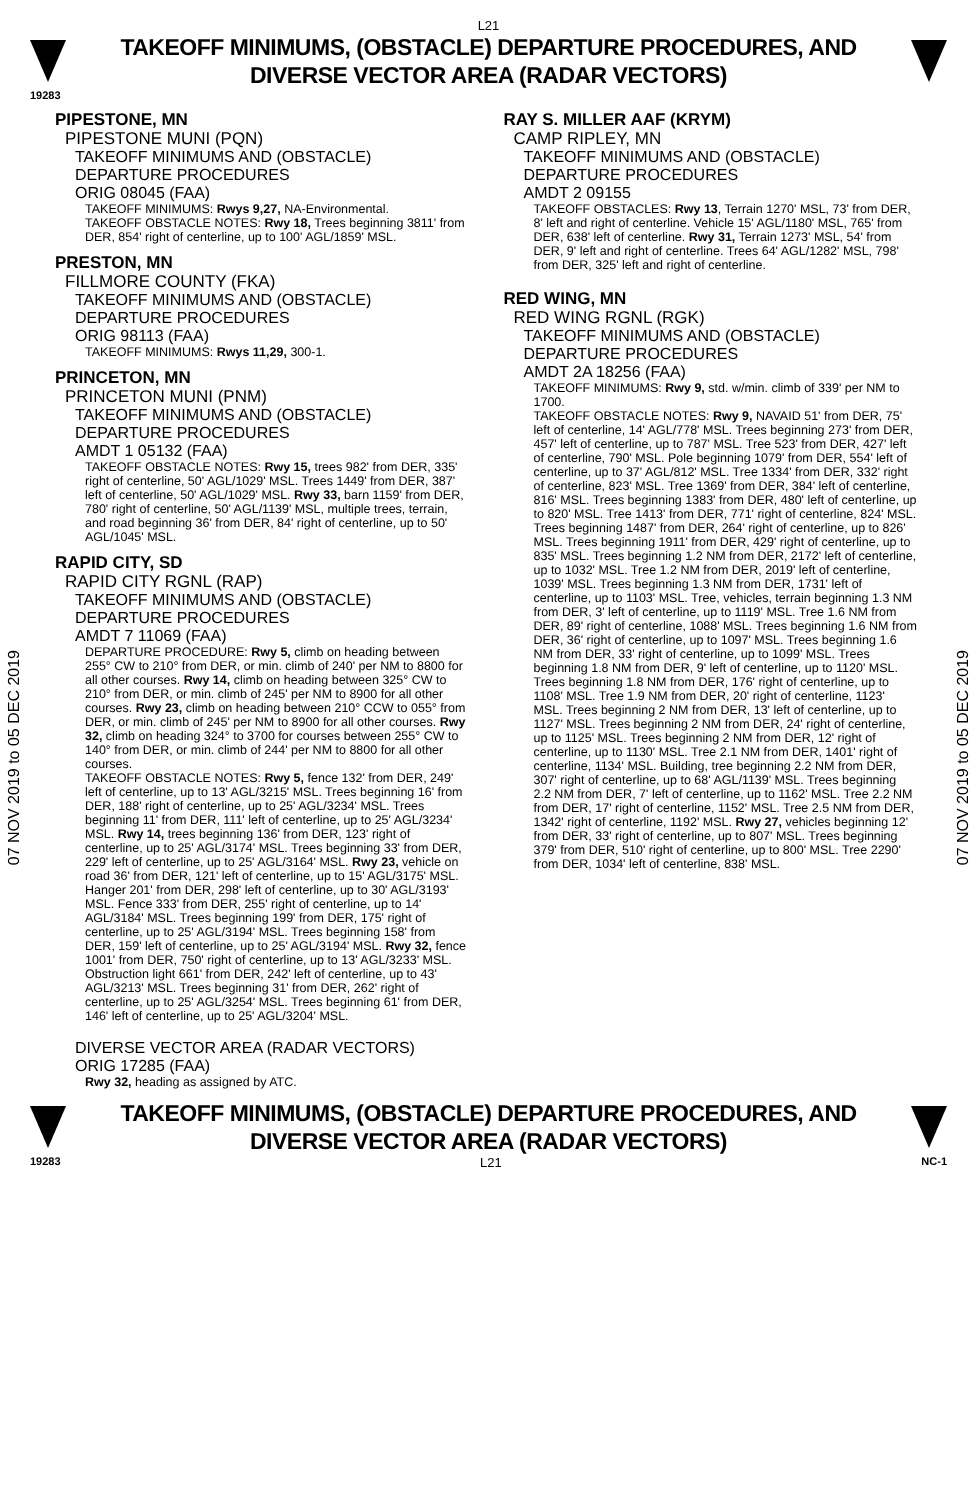L21
TAKEOFF MINIMUMS, (OBSTACLE) DEPARTURE PROCEDURES, AND
DIVERSE VECTOR AREA (RADAR VECTORS)
19283
07 NOV 2019 to 05 DEC 2019
07 NOV 2019 to 05 DEC 2019
PIPESTONE, MN
PIPESTONE MUNI (PQN)
TAKEOFF MINIMUMS AND (OBSTACLE)
DEPARTURE PROCEDURES
ORIG 08045 (FAA)
TAKEOFF MINIMUMS: Rwys 9,27, NA-Environmental.
TAKEOFF OBSTACLE NOTES: Rwy 18, Trees beginning 3811' from DER, 854' right of centerline, up to 100' AGL/1859' MSL.
PRESTON, MN
FILLMORE COUNTY (FKA)
TAKEOFF MINIMUMS AND (OBSTACLE)
DEPARTURE PROCEDURES
ORIG 98113 (FAA)
TAKEOFF MINIMUMS: Rwys 11,29, 300-1.
PRINCETON, MN
PRINCETON MUNI (PNM)
TAKEOFF MINIMUMS AND (OBSTACLE)
DEPARTURE PROCEDURES
AMDT 1 05132 (FAA)
TAKEOFF OBSTACLE NOTES: Rwy 15, trees 982' from DER, 335' right of centerline, 50' AGL/1029' MSL. Trees 1449' from DER, 387' left of centerline, 50' AGL/1029' MSL. Rwy 33, barn 1159' from DER, 780' right of centerline, 50' AGL/1139' MSL, multiple trees, terrain, and road beginning 36' from DER, 84' right of centerline, up to 50' AGL/1045' MSL.
RAPID CITY, SD
RAPID CITY RGNL (RAP)
TAKEOFF MINIMUMS AND (OBSTACLE)
DEPARTURE PROCEDURES
AMDT 7 11069 (FAA)
DEPARTURE PROCEDURE: Rwy 5, climb on heading between 255° CW to 210° from DER, or min. climb of 240' per NM to 8800 for all other courses. Rwy 14, climb on heading between 325° CW to 210° from DER, or min. climb of 245' per NM to 8900 for all other courses. Rwy 23, climb on heading between 210° CCW to 055° from DER, or min. climb of 245' per NM to 8900 for all other courses. Rwy 32, climb on heading 324° to 3700 for courses between 255° CW to 140° from DER, or min. climb of 244' per NM to 8800 for all other courses.
TAKEOFF OBSTACLE NOTES: Rwy 5, fence 132' from DER, 249' left of centerline, up to 13' AGL/3215' MSL. Trees beginning 16' from DER, 188' right of centerline, up to 25' AGL/3234' MSL. Trees beginning 11' from DER, 111' left of centerline, up to 25' AGL/3234' MSL. Rwy 14, trees beginning 136' from DER, 123' right of centerline, up to 25' AGL/3174' MSL. Trees beginning 33' from DER, 229' left of centerline, up to 25' AGL/3164' MSL. Rwy 23, vehicle on road 36' from DER, 121' left of centerline, up to 15' AGL/3175' MSL. Hanger 201' from DER, 298' left of centerline, up to 30' AGL/3193' MSL. Fence 333' from DER, 255' right of centerline, up to 14' AGL/3184' MSL. Trees beginning 199' from DER, 175' right of centerline, up to 25' AGL/3194' MSL. Trees beginning 158' from DER, 159' left of centerline, up to 25' AGL/3194' MSL. Rwy 32, fence 1001' from DER, 750' right of centerline, up to 13' AGL/3233' MSL. Obstruction light 661' from DER, 242' left of centerline, up to 43' AGL/3213' MSL. Trees beginning 31' from DER, 262' right of centerline, up to 25' AGL/3254' MSL. Trees beginning 61' from DER, 146' left of centerline, up to 25' AGL/3204' MSL.
DIVERSE VECTOR AREA (RADAR VECTORS)
ORIG 17285 (FAA)
Rwy 32, heading as assigned by ATC.
RAY S. MILLER AAF (KRYM)
CAMP RIPLEY, MN
TAKEOFF MINIMUMS AND (OBSTACLE)
DEPARTURE PROCEDURES
AMDT 2 09155
TAKEOFF OBSTACLES: Rwy 13, Terrain 1270' MSL, 73' from DER, 8' left and right of centerline. Vehicle 15' AGL/1180' MSL, 765' from DER, 638' left of centerline. Rwy 31, Terrain 1273' MSL, 54' from DER, 9' left and right of centerline. Trees 64' AGL/1282' MSL, 798' from DER, 325' left and right of centerline.
RED WING, MN
RED WING RGNL (RGK)
TAKEOFF MINIMUMS AND (OBSTACLE)
DEPARTURE PROCEDURES
AMDT 2A 18256 (FAA)
TAKEOFF MINIMUMS: Rwy 9, std. w/min. climb of 339' per NM to 1700.
TAKEOFF OBSTACLE NOTES: Rwy 9, NAVAID 51' from DER, 75' left of centerline, 14' AGL/778' MSL. Trees beginning 273' from DER, 457' left of centerline, up to 787' MSL. Tree 523' from DER, 427' left of centerline, 790' MSL. Pole beginning 1079' from DER, 554' left of centerline, up to 37' AGL/812' MSL. Tree 1334' from DER, 332' right of centerline, 823' MSL. Tree 1369' from DER, 384' left of centerline, 816' MSL. Trees beginning 1383' from DER, 480' left of centerline, up to 820' MSL. Tree 1413' from DER, 771' right of centerline, 824' MSL. Trees beginning 1487' from DER, 264' right of centerline, up to 826' MSL. Trees beginning 1911' from DER, 429' right of centerline, up to 835' MSL. Trees beginning 1.2 NM from DER, 2172' left of centerline, up to 1032' MSL. Tree 1.2 NM from DER, 2019' left of centerline, 1039' MSL. Trees beginning 1.3 NM from DER, 1731' left of centerline, up to 1103' MSL. Tree, vehicles, terrain beginning 1.3 NM from DER, 3' left of centerline, up to 1119' MSL. Tree 1.6 NM from DER, 89' right of centerline, 1088' MSL. Trees beginning 1.6 NM from DER, 36' right of centerline, up to 1097' MSL. Trees beginning 1.6 NM from DER, 33' right of centerline, up to 1099' MSL. Trees beginning 1.8 NM from DER, 9' left of centerline, up to 1120' MSL. Trees beginning 1.8 NM from DER, 176' right of centerline, up to 1108' MSL. Tree 1.9 NM from DER, 20' right of centerline, 1123' MSL. Trees beginning 2 NM from DER, 13' left of centerline, up to 1127' MSL. Trees beginning 2 NM from DER, 24' right of centerline, up to 1125' MSL. Trees beginning 2 NM from DER, 12' right of centerline, up to 1130' MSL. Tree 2.1 NM from DER, 1401' right of centerline, 1134' MSL. Building, tree beginning 2.2 NM from DER, 307' right of centerline, up to 68' AGL/1139' MSL. Trees beginning 2.2 NM from DER, 7' left of centerline, up to 1162' MSL. Tree 2.2 NM from DER, 17' right of centerline, 1152' MSL. Tree 2.5 NM from DER, 1342' right of centerline, 1192' MSL. Rwy 27, vehicles beginning 12' from DER, 33' right of centerline, up to 807' MSL. Trees beginning 379' from DER, 510' right of centerline, up to 800' MSL. Tree 2290' from DER, 1034' left of centerline, 838' MSL.
TAKEOFF MINIMUMS, (OBSTACLE) DEPARTURE PROCEDURES, AND
DIVERSE VECTOR AREA (RADAR VECTORS)
19283 L21 NC-1